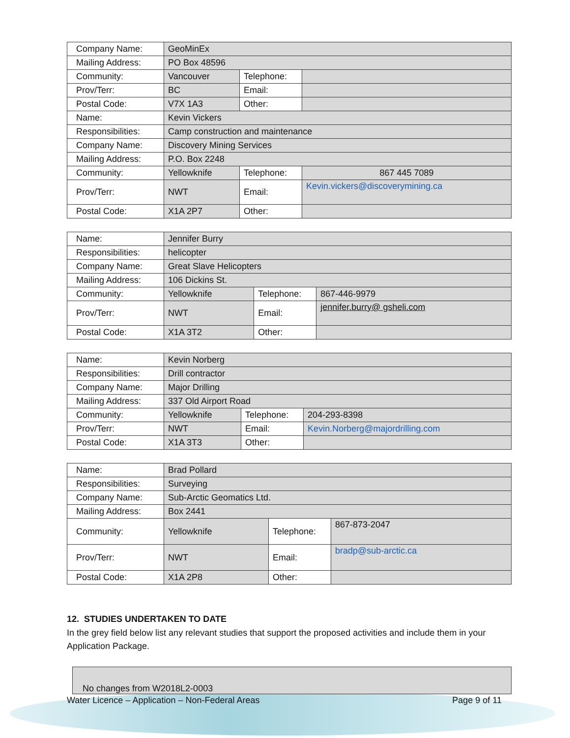| Company Name: | GeoMinEx | | |
| Mailing Address: | PO Box 48596 | | |
| Community: | Vancouver | Telephone: | |
| Prov/Terr: | BC | Email: | |
| Postal Code: | V7X 1A3 | Other: | |
| Name: | Kevin Vickers | | |
| Responsibilities: | Camp construction and maintenance | | |
| Company Name: | Discovery Mining Services | | |
| Mailing Address: | P.O. Box 2248 | | |
| Community: | Yellowknife | Telephone: | 867 445 7089 |
| Prov/Terr: | NWT | Email: | Kevin.vickers@discoverymining.ca |
| Postal Code: | X1A 2P7 | Other: | |
| Name: | Jennifer Burry | | |
| Responsibilities: | helicopter | | |
| Company Name: | Great Slave Helicopters | | |
| Mailing Address: | 106 Dickins St. | | |
| Community: | Yellowknife | Telephone: | 867-446-9979 |
| Prov/Terr: | NWT | Email: | jennifer.burry@ gsheli.com |
| Postal Code: | X1A 3T2 | Other: | |
| Name: | Kevin Norberg | | |
| Responsibilities: | Drill contractor | | |
| Company Name: | Major Drilling | | |
| Mailing Address: | 337 Old Airport Road | | |
| Community: | Yellowknife | Telephone: | 204-293-8398 |
| Prov/Terr: | NWT | Email: | Kevin.Norberg@majordrilling.com |
| Postal Code: | X1A 3T3 | Other: | |
| Name: | Brad Pollard | | |
| Responsibilities: | Surveying | | |
| Company Name: | Sub-Arctic Geomatics Ltd. | | |
| Mailing Address: | Box 2441 | | |
| Community: | Yellowknife | Telephone: | 867-873-2047 |
| Prov/Terr: | NWT | Email: | bradp@sub-arctic.ca |
| Postal Code: | X1A 2P8 | Other: | |
12. STUDIES UNDERTAKEN TO DATE
In the grey field below list any relevant studies that support the proposed activities and include them in your Application Package.
No changes from W2018L2-0003
Water Licence – Application – Non-Federal Areas Page 9 of 11